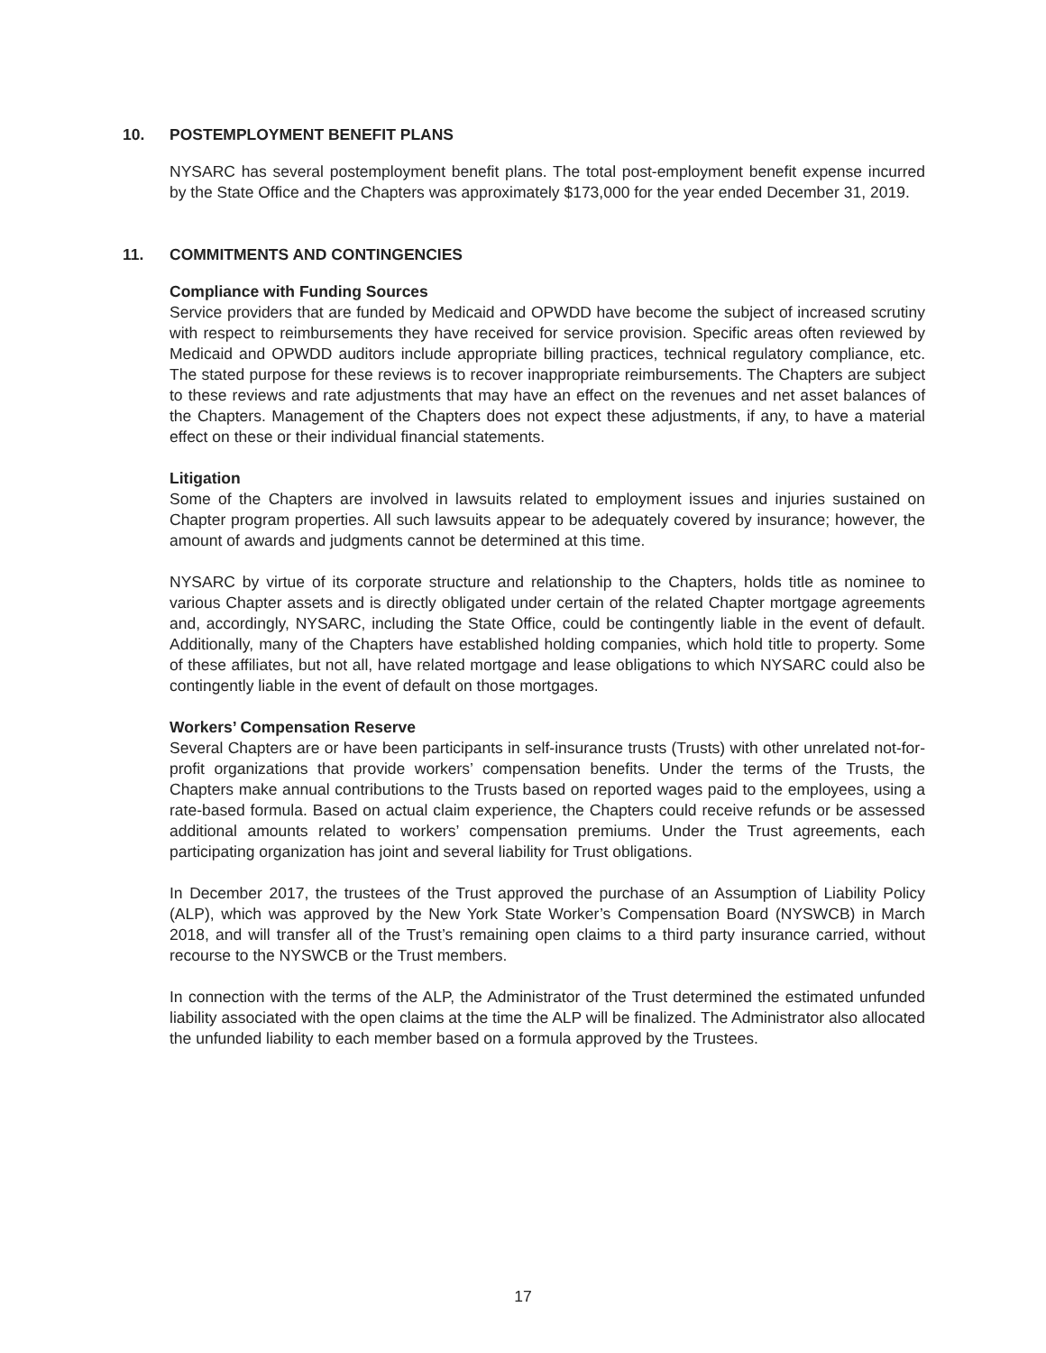10. POSTEMPLOYMENT BENEFIT PLANS
NYSARC has several postemployment benefit plans. The total post-employment benefit expense incurred by the State Office and the Chapters was approximately $173,000 for the year ended December 31, 2019.
11. COMMITMENTS AND CONTINGENCIES
Compliance with Funding Sources
Service providers that are funded by Medicaid and OPWDD have become the subject of increased scrutiny with respect to reimbursements they have received for service provision. Specific areas often reviewed by Medicaid and OPWDD auditors include appropriate billing practices, technical regulatory compliance, etc. The stated purpose for these reviews is to recover inappropriate reimbursements. The Chapters are subject to these reviews and rate adjustments that may have an effect on the revenues and net asset balances of the Chapters. Management of the Chapters does not expect these adjustments, if any, to have a material effect on these or their individual financial statements.
Litigation
Some of the Chapters are involved in lawsuits related to employment issues and injuries sustained on Chapter program properties. All such lawsuits appear to be adequately covered by insurance; however, the amount of awards and judgments cannot be determined at this time.
NYSARC by virtue of its corporate structure and relationship to the Chapters, holds title as nominee to various Chapter assets and is directly obligated under certain of the related Chapter mortgage agreements and, accordingly, NYSARC, including the State Office, could be contingently liable in the event of default. Additionally, many of the Chapters have established holding companies, which hold title to property. Some of these affiliates, but not all, have related mortgage and lease obligations to which NYSARC could also be contingently liable in the event of default on those mortgages.
Workers’ Compensation Reserve
Several Chapters are or have been participants in self-insurance trusts (Trusts) with other unrelated not-for-profit organizations that provide workers’ compensation benefits. Under the terms of the Trusts, the Chapters make annual contributions to the Trusts based on reported wages paid to the employees, using a rate-based formula. Based on actual claim experience, the Chapters could receive refunds or be assessed additional amounts related to workers’ compensation premiums. Under the Trust agreements, each participating organization has joint and several liability for Trust obligations.
In December 2017, the trustees of the Trust approved the purchase of an Assumption of Liability Policy (ALP), which was approved by the New York State Worker’s Compensation Board (NYSWCB) in March 2018, and will transfer all of the Trust’s remaining open claims to a third party insurance carried, without recourse to the NYSWCB or the Trust members.
In connection with the terms of the ALP, the Administrator of the Trust determined the estimated unfunded liability associated with the open claims at the time the ALP will be finalized. The Administrator also allocated the unfunded liability to each member based on a formula approved by the Trustees.
17